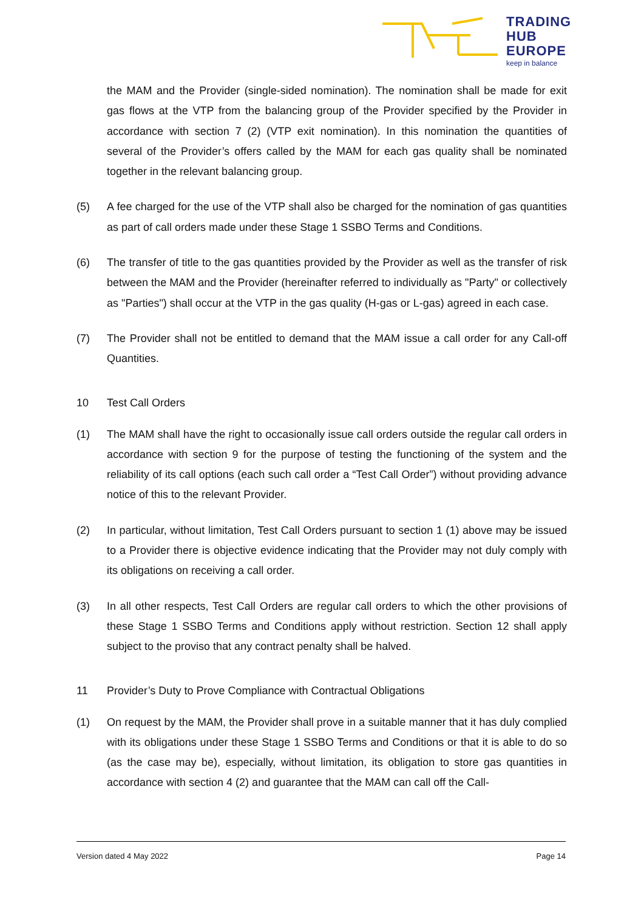TRADING
HUB
EUROPE
keep in balance
the MAM and the Provider (single-sided nomination). The nomination shall be made for exit gas flows at the VTP from the balancing group of the Provider specified by the Provider in accordance with section 7 (2) (VTP exit nomination). In this nomination the quantities of several of the Provider’s offers called by the MAM for each gas quality shall be nominated together in the relevant balancing group.
(5) A fee charged for the use of the VTP shall also be charged for the nomination of gas quantities as part of call orders made under these Stage 1 SSBO Terms and Conditions.
(6) The transfer of title to the gas quantities provided by the Provider as well as the transfer of risk between the MAM and the Provider (hereinafter referred to individually as "Party" or collectively as "Parties") shall occur at the VTP in the gas quality (H-gas or L-gas) agreed in each case.
(7) The Provider shall not be entitled to demand that the MAM issue a call order for any Call-off Quantities.
10 Test Call Orders
(1) The MAM shall have the right to occasionally issue call orders outside the regular call orders in accordance with section 9 for the purpose of testing the functioning of the system and the reliability of its call options (each such call order a “Test Call Order”) without providing advance notice of this to the relevant Provider.
(2) In particular, without limitation, Test Call Orders pursuant to section 1 (1) above may be issued to a Provider there is objective evidence indicating that the Provider may not duly comply with its obligations on receiving a call order.
(3) In all other respects, Test Call Orders are regular call orders to which the other provisions of these Stage 1 SSBO Terms and Conditions apply without restriction. Section 12 shall apply subject to the proviso that any contract penalty shall be halved.
11 Provider’s Duty to Prove Compliance with Contractual Obligations
(1) On request by the MAM, the Provider shall prove in a suitable manner that it has duly complied with its obligations under these Stage 1 SSBO Terms and Conditions or that it is able to do so (as the case may be), especially, without limitation, its obligation to store gas quantities in accordance with section 4 (2) and guarantee that the MAM can call off the Call-
Version dated 4 May 2022 Page 14